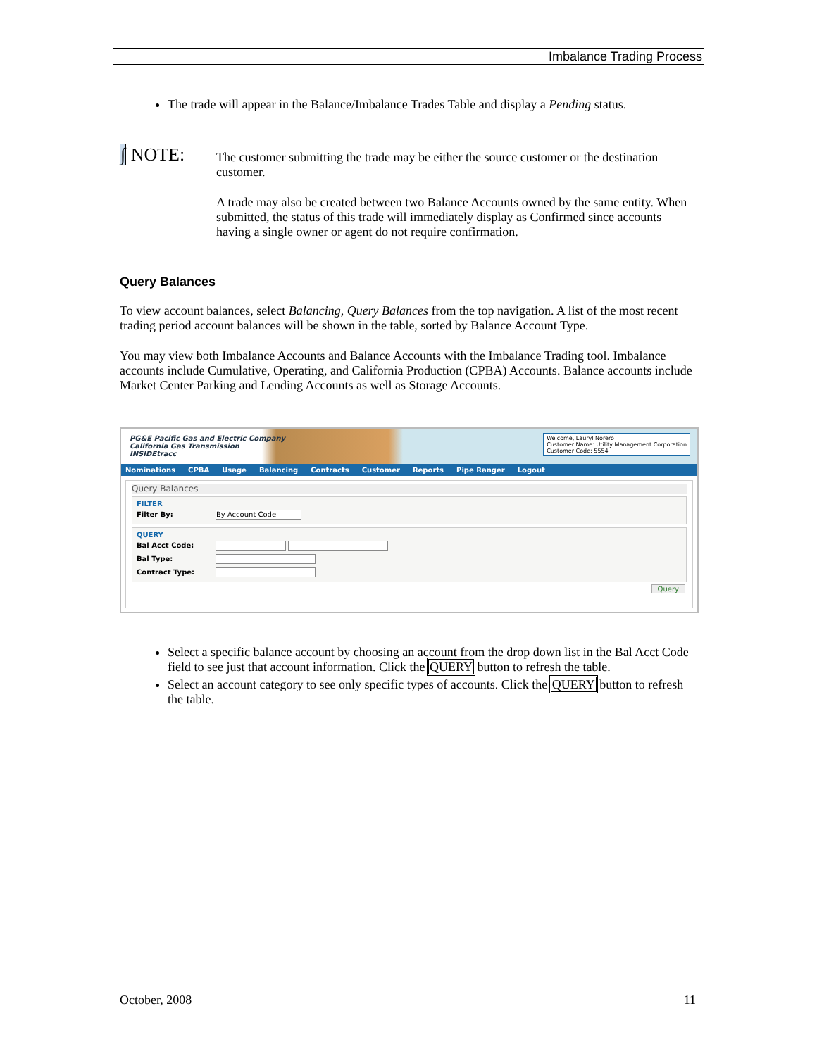Imbalance Trading Process
The trade will appear in the Balance/Imbalance Trades Table and display a Pending status.
∫ NOTE:
The customer submitting the trade may be either the source customer or the destination customer.
A trade may also be created between two Balance Accounts owned by the same entity. When submitted, the status of this trade will immediately display as Confirmed since accounts having a single owner or agent do not require confirmation.
Query Balances
To view account balances, select Balancing, Query Balances from the top navigation. A list of the most recent trading period account balances will be shown in the table, sorted by Balance Account Type.
You may view both Imbalance Accounts and Balance Accounts with the Imbalance Trading tool. Imbalance accounts include Cumulative, Operating, and California Production (CPBA) Accounts. Balance accounts include Market Center Parking and Lending Accounts as well as Storage Accounts.
PG&E Pacific Gas and Electric Company
California Gas Transmission
INSIDEtracc
Welcome, Lauryl Norero
Customer Name: Utility Management Corporation
Customer Code: 5554
Nominations CPBA Usage Balancing Contracts Customer Reports Pipe Ranger Logout
Query Balances
FILTER
Filter By: By Account Code
QUERY
Bal Acct Code:
Bal Type:
Contract Type:
Query
Select a specific balance account by choosing an account from the drop down list in the Bal Acct Code field to see just that account information. Click the QUERY button to refresh the table.
Select an account category to see only specific types of accounts. Click the QUERY button to refresh the table.
October, 2008 11